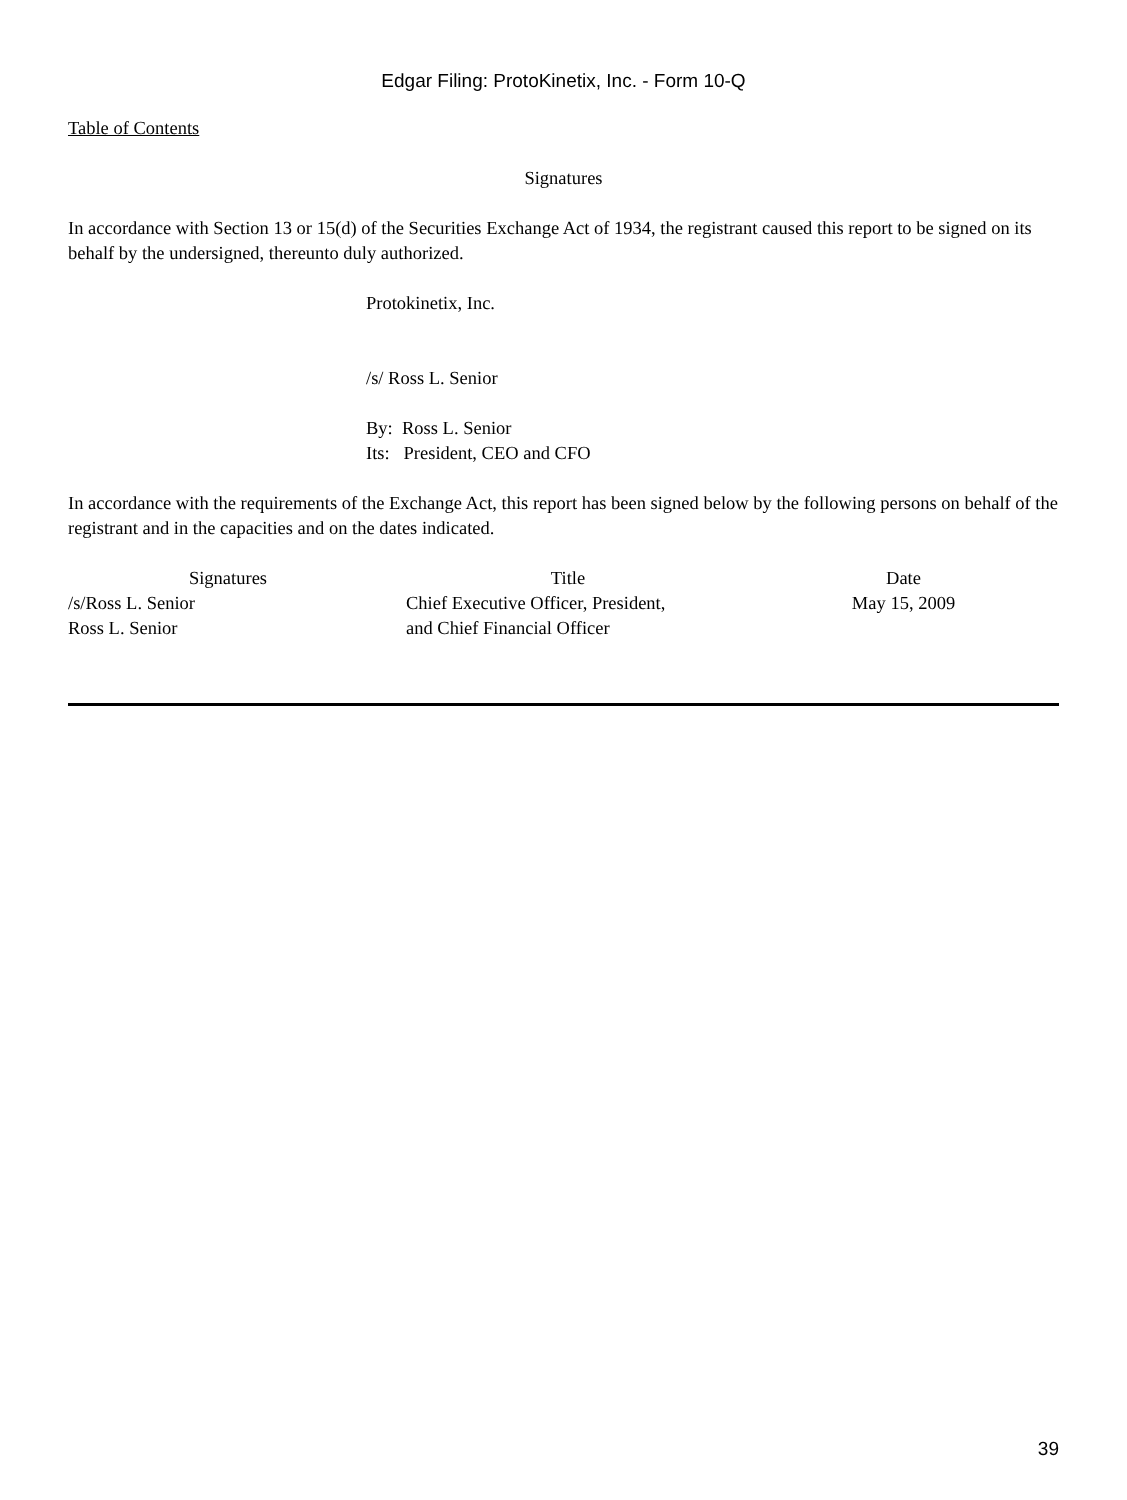Edgar Filing: ProtoKinetix, Inc. - Form 10-Q
Table of Contents
Signatures
In accordance with Section 13 or 15(d) of the Securities Exchange Act of 1934, the registrant caused this report to be signed on its behalf by the undersigned, thereunto duly authorized.
Protokinetix, Inc.
/s/ Ross L. Senior
By: Ross L. Senior
Its: President, CEO and CFO
In accordance with the requirements of the Exchange Act, this report has been signed below by the following persons on behalf of the registrant and in the capacities and on the dates indicated.
| Signatures | Title | Date |
| /s/Ross L. Senior Ross L. Senior | Chief Executive Officer, President, and Chief Financial Officer | May 15, 2009 |
39